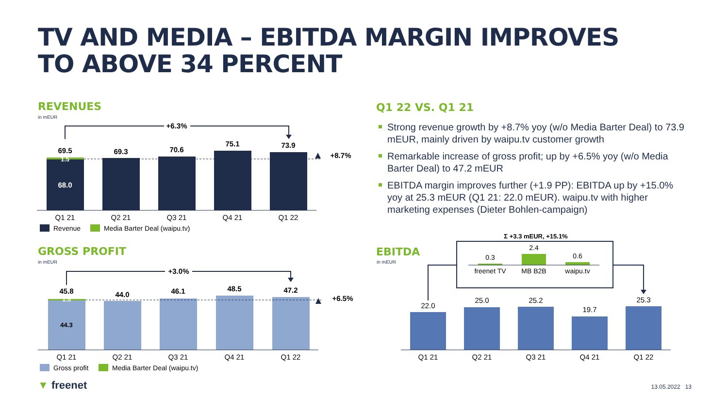TV AND MEDIA – EBITDA MARGIN IMPROVES
TO ABOVE 34 PERCENT
REVENUES
in mEUR
GROSS PROFIT
in mEUR
Q1 22 VS. Q1 21
EBITDA
in mEUR
Strong revenue growth by +8.7% yoy (w/o Media Barter Deal) to 73.9 mEUR, mainly driven by waipu.tv customer growth
Remarkable increase of gross profit; up by +6.5% yoy (w/o Media Barter Deal) to 47.2 mEUR
EBITDA margin improves further (+1.9 PP): EBITDA up by +15.0% yoy at 25.3 mEUR (Q1 21: 22.0 mEUR). waipu.tv with higher marketing expenses (Dieter Bohlen-campaign)
69.5
69.3
70.6
75.1
73.9
68.0
1.5
+6.3%
+8.7%
Q1 21
Q2 21
Q3 21
Q4 21
Q1 22
Revenue
Media Barter Deal (waipu.tv)
45.8
44.0
46.1
48.5
47.2
44.3
1.5
+3.0%
+6.5%
Q1 21
Q2 21
Q3 21
Q4 21
Q1 22
Gross profit
Media Barter Deal (waipu.tv)
22.0
25.0
25.2
19.7
25.3
Q1 21
Q2 21
Q3 21
Q4 21
Q1 22
0.3
2.4
0.6
freenet TV
MB B2B
waipu.tv
Σ +3.3 mEUR, +15.1%
▼ freenet 13.05.2022 13